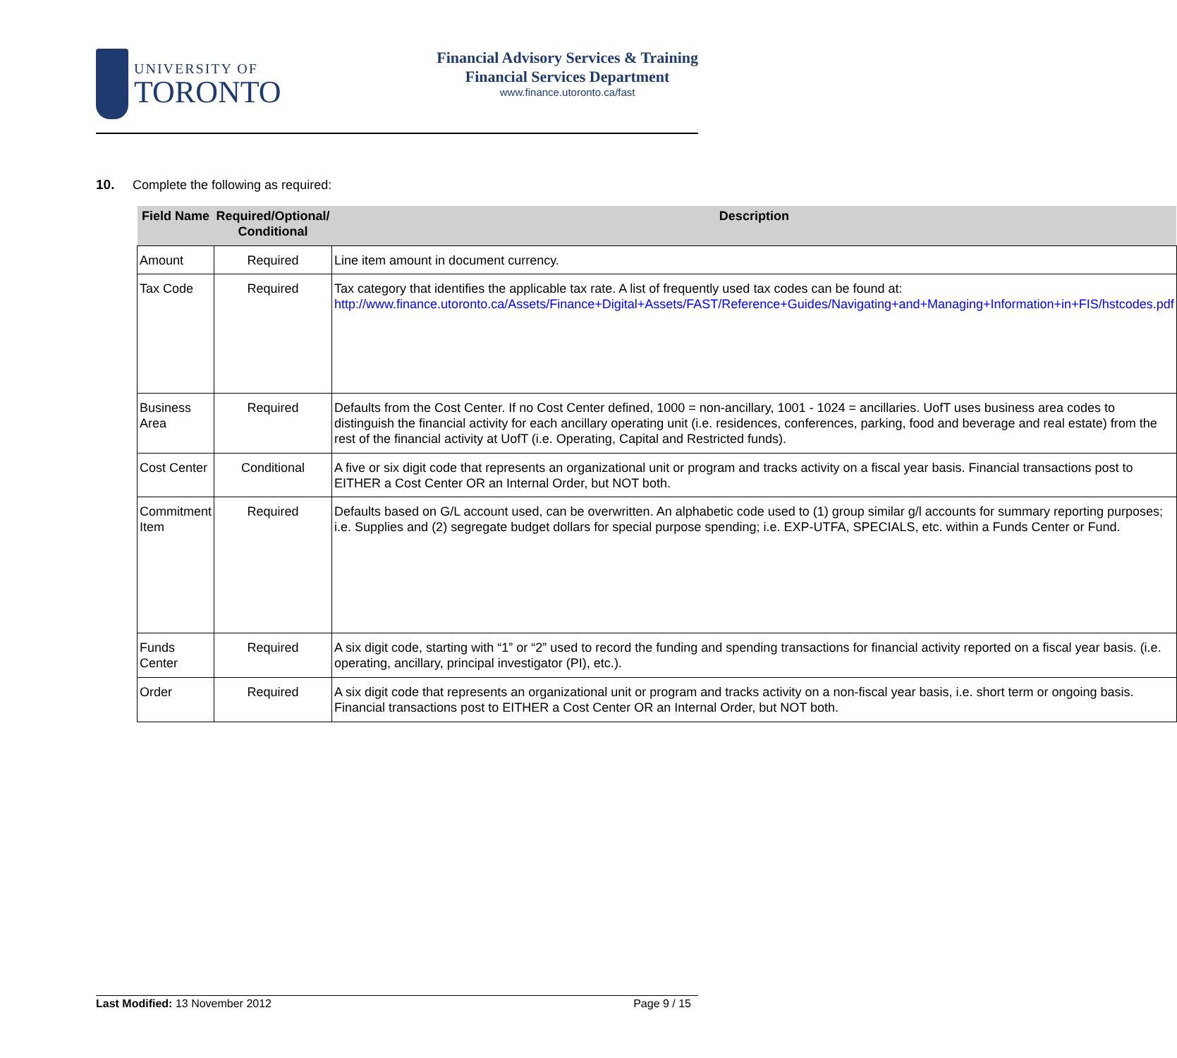UNIVERSITY OF
TORONTO
Financial Advisory Services & Training
Financial Services Department
www.finance.utoronto.ca/fast
10. Complete the following as required:
| Field Name | Required/Optional/ Conditional | Description |
| --- | --- | --- |
| Amount | Required | Line item amount in document currency. |
| Tax Code | Required | Tax category that identifies the applicable tax rate. A list of frequently used tax codes can be found at: http://www.finance.utoronto.ca/Assets/Finance+Digital+Assets/FAST/Reference+Guides/Navigating+and+Managing+Information+in+FIS/hstcodes.pdf |
| Business Area | Required | Defaults from the Cost Center. If no Cost Center defined, 1000 = non-ancillary, 1001 - 1024 = ancillaries. UofT uses business area codes to distinguish the financial activity for each ancillary operating unit (i.e. residences, conferences, parking, food and beverage and real estate) from the rest of the financial activity at UofT (i.e. Operating, Capital and Restricted funds). |
| Cost Center | Conditional | A five or six digit code that represents an organizational unit or program and tracks activity on a fiscal year basis. Financial transactions post to EITHER a Cost Center OR an Internal Order, but NOT both. |
| Commitment Item | Required | Defaults based on G/L account used, can be overwritten. An alphabetic code used to (1) group similar g/l accounts for summary reporting purposes; i.e. Supplies and (2) segregate budget dollars for special purpose spending; i.e. EXP-UTFA, SPECIALS, etc. within a Funds Center or Fund. |
| Funds Center | Required | A six digit code, starting with “1” or “2” used to record the funding and spending transactions for financial activity reported on a fiscal year basis. (i.e. operating, ancillary, principal investigator (PI), etc.). |
| Order | Required | A six digit code that represents an organizational unit or program and tracks activity on a non-fiscal year basis, i.e. short term or ongoing basis. Financial transactions post to EITHER a Cost Center OR an Internal Order, but NOT both. |
Last Modified: 13 November 2012
Page 9 / 15